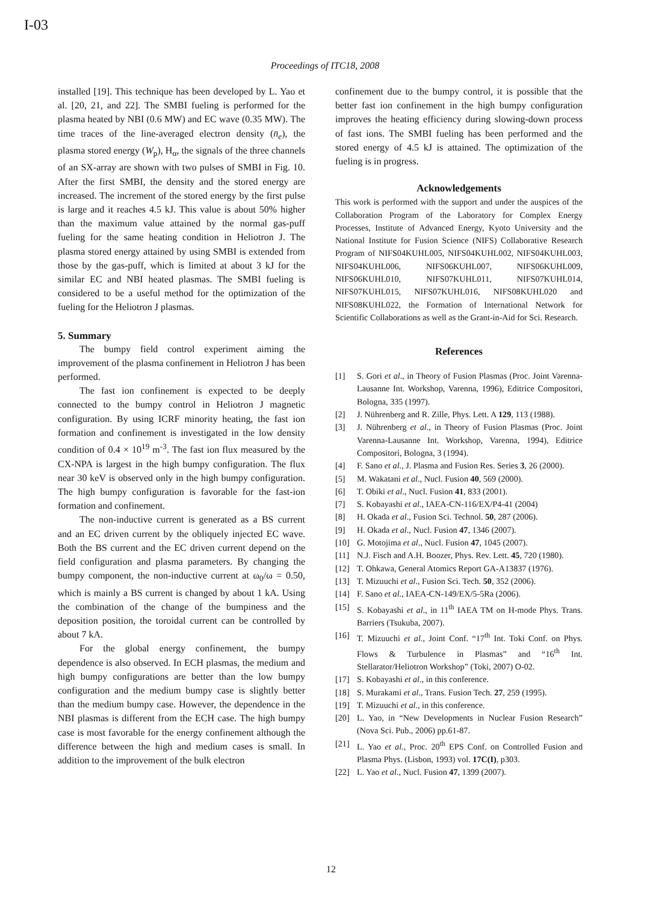I-03
Proceedings of ITC18, 2008
installed [19]. This technique has been developed by L. Yao et al. [20, 21, and 22]. The SMBI fueling is performed for the plasma heated by NBI (0.6 MW) and EC wave (0.35 MW). The time traces of the line-averaged electron density (n̄<sub>e</sub>), the plasma stored energy (W<sub>p</sub>), H<sub>α</sub>, the signals of the three channels of an SX-array are shown with two pulses of SMBI in Fig. 10. After the first SMBI, the density and the stored energy are increased. The increment of the stored energy by the first pulse is large and it reaches 4.5 kJ. This value is about 50% higher than the maximum value attained by the normal gas-puff fueling for the same heating condition in Heliotron J. The plasma stored energy attained by using SMBI is extended from those by the gas-puff, which is limited at about 3 kJ for the similar EC and NBI heated plasmas. The SMBI fueling is considered to be a useful method for the optimization of the fueling for the Heliotron J plasmas.
5. Summary
The bumpy field control experiment aiming the improvement of the plasma confinement in Heliotron J has been performed.
The fast ion confinement is expected to be deeply connected to the bumpy control in Heliotron J magnetic configuration. By using ICRF minority heating, the fast ion formation and confinement is investigated in the low density condition of 0.4 × 10<sup>19</sup> m<sup>-3</sup>. The fast ion flux measured by the CX-NPA is largest in the high bumpy configuration. The flux near 30 keV is observed only in the high bumpy configuration. The high bumpy configuration is favorable for the fast-ion formation and confinement.
The non-inductive current is generated as a BS current and an EC driven current by the obliquely injected EC wave. Both the BS current and the EC driven current depend on the field configuration and plasma parameters. By changing the bumpy component, the non-inductive current at ω<sub>0</sub>/ω = 0.50, which is mainly a BS current is changed by about 1 kA. Using the combination of the change of the bumpiness and the deposition position, the toroidal current can be controlled by about 7 kA.
For the global energy confinement, the bumpy dependence is also observed. In ECH plasmas, the medium and high bumpy configurations are better than the low bumpy configuration and the medium bumpy case is slightly better than the medium bumpy case. However, the dependence in the NBI plasmas is different from the ECH case. The high bumpy case is most favorable for the energy confinement although the difference between the high and medium cases is small. In addition to the improvement of the bulk electron
confinement due to the bumpy control, it is possible that the better fast ion confinement in the high bumpy configuration improves the heating efficiency during slowing-down process of fast ions. The SMBI fueling has been performed and the stored energy of 4.5 kJ is attained. The optimization of the fueling is in progress.
Acknowledgements
This work is performed with the support and under the auspices of the Collaboration Program of the Laboratory for Complex Energy Processes, Institute of Advanced Energy, Kyoto University and the National Institute for Fusion Science (NIFS) Collaborative Research Program of NIFS04KUHL005, NIFS04KUHL002, NIFS04KUHL003, NIFS04KUHL006, NIFS06KUHL007, NIFS06KUHL009, NIFS06KUHL010, NIFS07KUHL011, NIFS07KUHL014, NIFS07KUHL015, NIFS07KUHL016, NIFS08KUHL020 and NIFS08KUHL022, the Formation of International Network for Scientific Collaborations as well as the Grant-in-Aid for Sci. Research.
References
[1] S. Gori et al., in Theory of Fusion Plasmas (Proc. Joint Varenna-Lausanne Int. Workshop, Varenna, 1996), Editrice Compositori, Bologna, 335 (1997).
[2] J. Nührenberg and R. Zille, Phys. Lett. A 129, 113 (1988).
[3] J. Nührenberg et al., in Theory of Fusion Plasmas (Proc. Joint Varenna-Lausanne Int. Workshop, Varenna, 1994), Editrice Compositori, Bologna, 3 (1994).
[4] F. Sano et al., J. Plasma and Fusion Res. Series 3, 26 (2000).
[5] M. Wakatani et al., Nucl. Fusion 40, 569 (2000).
[6] T. Obiki et al., Nucl. Fusion 41, 833 (2001).
[7] S. Kobayashi et al., IAEA-CN-116/EX/P4-41 (2004)
[8] H. Okada et al., Fusion Sci. Technol. 50, 287 (2006).
[9] H. Okada et al., Nucl. Fusion 47, 1346 (2007).
[10] G. Motojima et al., Nucl. Fusion 47, 1045 (2007).
[11] N.J. Fisch and A.H. Boozer, Phys. Rev. Lett. 45, 720 (1980).
[12] T. Ohkawa, General Atomics Report GA-A13837 (1976).
[13] T. Mizuuchi et al., Fusion Sci. Tech. 50, 352 (2006).
[14] F. Sano et al., IAEA-CN-149/EX/5-5Ra (2006).
[15] S. Kobayashi et al., in 11<sup>th</sup> IAEA TM on H-mode Phys. Trans. Barriers (Tsukuba, 2007).
[16] T. Mizuuchi et al., Joint Conf. “17<sup>th</sup> Int. Toki Conf. on Phys. Flows & Turbulence in Plasmas” and “16<sup>th</sup> Int. Stellarator/Heliotron Workshop” (Toki, 2007) O-02.
[17] S. Kobayashi et al., in this conference.
[18] S. Murakami et al., Trans. Fusion Tech. 27, 259 (1995).
[19] T. Mizuuchi et al., in this conference.
[20] L. Yao, in “New Developments in Nuclear Fusion Research” (Nova Sci. Pub., 2006) pp.61-87.
[21] L. Yao et al., Proc. 20<sup>th</sup> EPS Conf. on Controlled Fusion and Plasma Phys. (Lisbon, 1993) vol. 17C(I), p303.
[22] L. Yao et al., Nucl. Fusion 47, 1399 (2007).
12